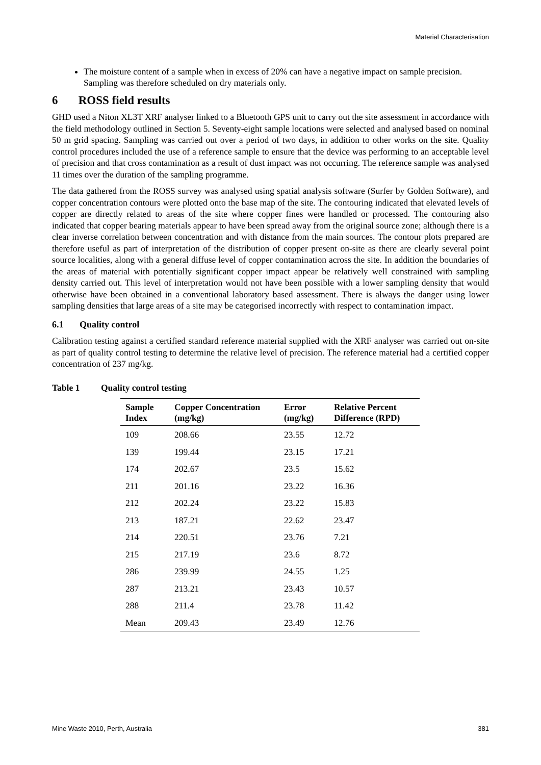Material Characterisation
The moisture content of a sample when in excess of 20% can have a negative impact on sample precision. Sampling was therefore scheduled on dry materials only.
6 ROSS field results
GHD used a Niton XL3T XRF analyser linked to a Bluetooth GPS unit to carry out the site assessment in accordance with the field methodology outlined in Section 5. Seventy-eight sample locations were selected and analysed based on nominal 50 m grid spacing. Sampling was carried out over a period of two days, in addition to other works on the site. Quality control procedures included the use of a reference sample to ensure that the device was performing to an acceptable level of precision and that cross contamination as a result of dust impact was not occurring. The reference sample was analysed 11 times over the duration of the sampling programme.
The data gathered from the ROSS survey was analysed using spatial analysis software (Surfer by Golden Software), and copper concentration contours were plotted onto the base map of the site. The contouring indicated that elevated levels of copper are directly related to areas of the site where copper fines were handled or processed. The contouring also indicated that copper bearing materials appear to have been spread away from the original source zone; although there is a clear inverse correlation between concentration and with distance from the main sources. The contour plots prepared are therefore useful as part of interpretation of the distribution of copper present on-site as there are clearly several point source localities, along with a general diffuse level of copper contamination across the site. In addition the boundaries of the areas of material with potentially significant copper impact appear be relatively well constrained with sampling density carried out. This level of interpretation would not have been possible with a lower sampling density that would otherwise have been obtained in a conventional laboratory based assessment. There is always the danger using lower sampling densities that large areas of a site may be categorised incorrectly with respect to contamination impact.
6.1 Quality control
Calibration testing against a certified standard reference material supplied with the XRF analyser was carried out on-site as part of quality control testing to determine the relative level of precision. The reference material had a certified copper concentration of 237 mg/kg.
Table 1 Quality control testing
| Sample Index | Copper Concentration (mg/kg) | Error (mg/kg) | Relative Percent Difference (RPD) |
| --- | --- | --- | --- |
| 109 | 208.66 | 23.55 | 12.72 |
| 139 | 199.44 | 23.15 | 17.21 |
| 174 | 202.67 | 23.5 | 15.62 |
| 211 | 201.16 | 23.22 | 16.36 |
| 212 | 202.24 | 23.22 | 15.83 |
| 213 | 187.21 | 22.62 | 23.47 |
| 214 | 220.51 | 23.76 | 7.21 |
| 215 | 217.19 | 23.6 | 8.72 |
| 286 | 239.99 | 24.55 | 1.25 |
| 287 | 213.21 | 23.43 | 10.57 |
| 288 | 211.4 | 23.78 | 11.42 |
| Mean | 209.43 | 23.49 | 12.76 |
Mine Waste 2010, Perth, Australia 381